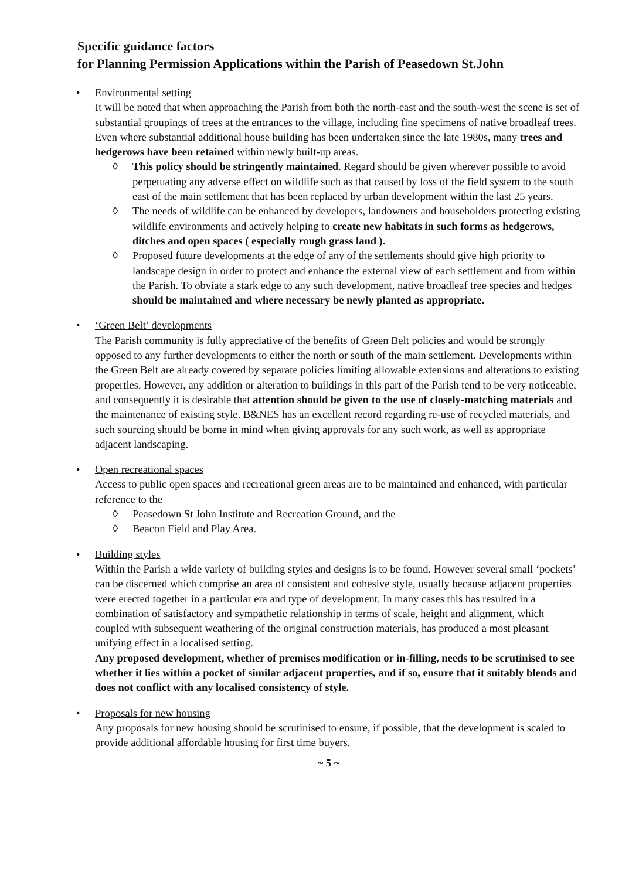Specific guidance factors
for Planning Permission Applications within the Parish of Peasedown St.John
• Environmental setting
It will be noted that when approaching the Parish from both the north-east and the south-west the scene is set of substantial groupings of trees at the entrances to the village, including fine specimens of native broadleaf trees. Even where substantial additional house building has been undertaken since the late 1980s, many trees and hedgerows have been retained within newly built-up areas.
◊ This policy should be stringently maintained. Regard should be given wherever possible to avoid perpetuating any adverse effect on wildlife such as that caused by loss of the field system to the south east of the main settlement that has been replaced by urban development within the last 25 years.
◊ The needs of wildlife can be enhanced by developers, landowners and householders protecting existing wildlife environments and actively helping to create new habitats in such forms as hedgerows, ditches and open spaces ( especially rough grass land ).
◊ Proposed future developments at the edge of any of the settlements should give high priority to landscape design in order to protect and enhance the external view of each settlement and from within the Parish. To obviate a stark edge to any such development, native broadleaf tree species and hedges should be maintained and where necessary be newly planted as appropriate.
• ‘Green Belt’ developments
The Parish community is fully appreciative of the benefits of Green Belt policies and would be strongly opposed to any further developments to either the north or south of the main settlement. Developments within the Green Belt are already covered by separate policies limiting allowable extensions and alterations to existing properties. However, any addition or alteration to buildings in this part of the Parish tend to be very noticeable, and consequently it is desirable that attention should be given to the use of closely-matching materials and the maintenance of existing style. B&NES has an excellent record regarding re-use of recycled materials, and such sourcing should be borne in mind when giving approvals for any such work, as well as appropriate adjacent landscaping.
• Open recreational spaces
Access to public open spaces and recreational green areas are to be maintained and enhanced, with particular reference to the
◊ Peasedown St John Institute and Recreation Ground, and the
◊ Beacon Field and Play Area.
• Building styles
Within the Parish a wide variety of building styles and designs is to be found. However several small ‘pockets’ can be discerned which comprise an area of consistent and cohesive style, usually because adjacent properties were erected together in a particular era and type of development. In many cases this has resulted in a combination of satisfactory and sympathetic relationship in terms of scale, height and alignment, which coupled with subsequent weathering of the original construction materials, has produced a most pleasant unifying effect in a localised setting.
Any proposed development, whether of premises modification or in-filling, needs to be scrutinised to see whether it lies within a pocket of similar adjacent properties, and if so, ensure that it suitably blends and does not conflict with any localised consistency of style.
• Proposals for new housing
Any proposals for new housing should be scrutinised to ensure, if possible, that the development is scaled to provide additional affordable housing for first time buyers.
~ 5 ~